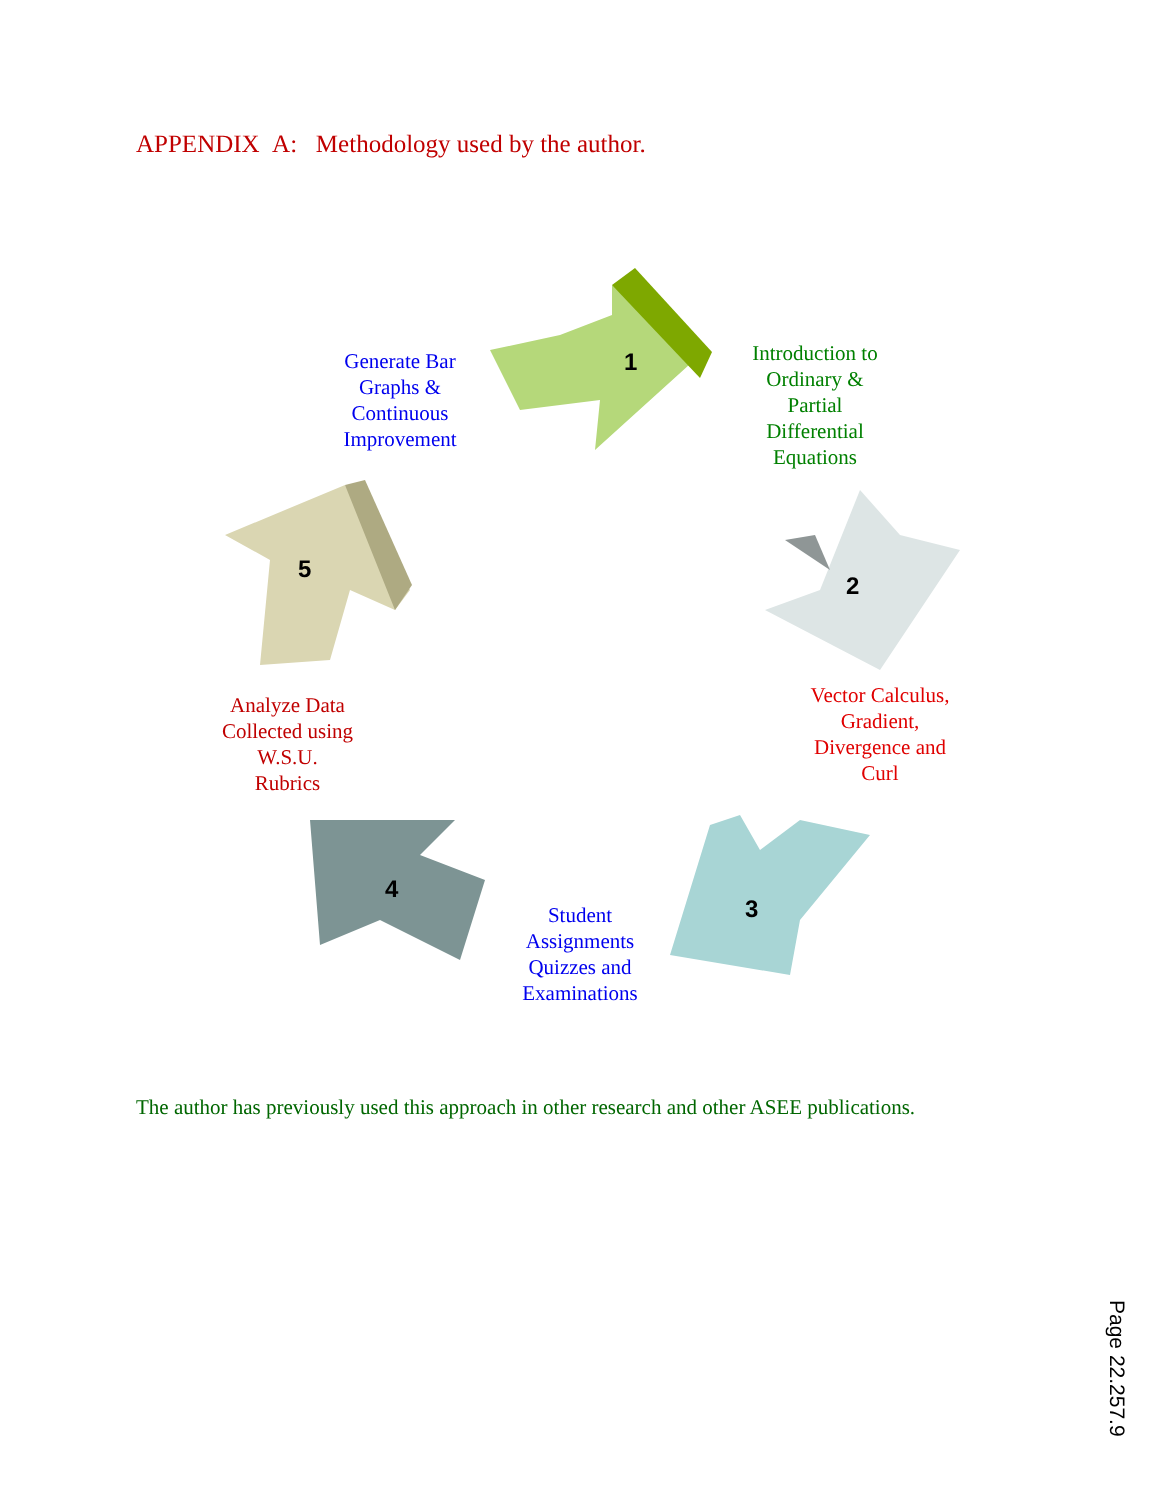APPENDIX A: Methodology used by the author.
1
Introduction to
Ordinary &
Partial
Differential
Equations
2
Vector Calculus,
Gradient,
Divergence and
Curl
3
Student
Assignments
Quizzes and
Examinations
4
Analyze Data
Collected using
W.S.U.
Rubrics
5
Generate Bar
Graphs &
Continuous
Improvement
The author has previously used this approach in other research and other ASEE publications.
Page 22.257.9